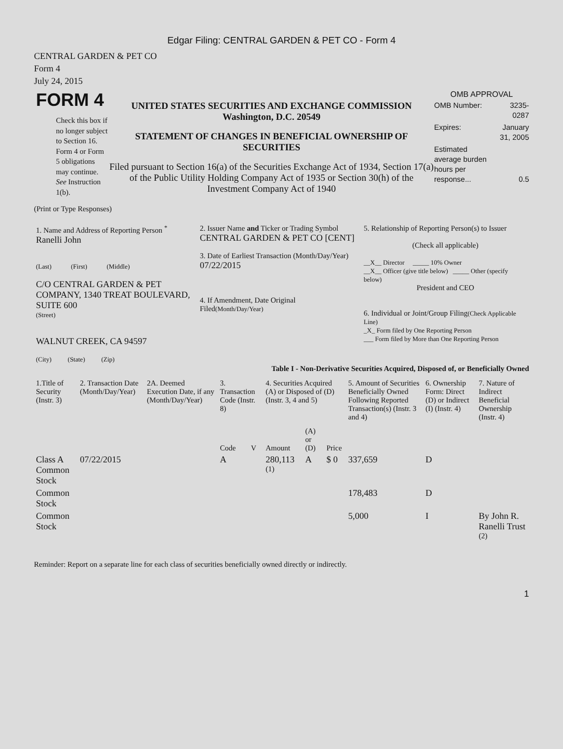Edgar Filing: CENTRAL GARDEN & PET CO - Form 4
CENTRAL GARDEN & PET CO
Form 4
July 24, 2015
FORM 4
Check this box if no longer subject to Section 16. Form 4 or Form 5 obligations may continue. See Instruction 1(b).
UNITED STATES SECURITIES AND EXCHANGE COMMISSION
Washington, D.C. 20549
STATEMENT OF CHANGES IN BENEFICIAL OWNERSHIP OF SECURITIES
Filed pursuant to Section 16(a) of the Securities Exchange Act of 1934, Section 17(a) of the Public Utility Holding Company Act of 1935 or Section 30(h) of the Investment Company Act of 1940
OMB APPROVAL
| OMB Number: | 3235-0287 |
| Expires: | January 31, 2005 |
| Estimated average burden hours per response... | 0.5 |
(Print or Type Responses)
| 1. Name and Address of Reporting Person <sup>*</sup> Ranelli John (Last) (First) (Middle) C/O CENTRAL GARDEN & PET COMPANY, 1340 TREAT BOULEVARD, SUITE 600 (Street) WALNUT CREEK, CA 94597 (City) (State) (Zip) | 2. Issuer Name and Ticker or Trading Symbol CENTRAL GARDEN & PET CO [CENT] 3. Date of Earliest Transaction (Month/Day/Year) 07/22/2015 4. If Amendment, Date Original Filed (Month/Day/Year) | 5. Relationship of Reporting Person(s) to Issuer (Check all applicable) __X__ Director _____ 10% Owner __X__ Officer (give title below) _____ Other (specify below) President and CEO 6. Individual or Joint/Group Filing (Check Applicable Line) _X_ Form filed by One Reporting Person ___ Form filed by More than One Reporting Person |
Table I - Non-Derivative Securities Acquired, Disposed of, or Beneficially Owned
| 1.Title of Security (Instr. 3) | 2. Transaction Date (Month/Day/Year) | 2A. Deemed Execution Date, if any (Month/Day/Year) | 3. Transaction Code (Instr. 8) | | 4. Securities Acquired (A) or Disposed of (D) (Instr. 3, 4 and 5) | | | 5. Amount of Securities Beneficially Owned Following Reported Transaction(s) (Instr. 3 and 4) | 6. Ownership Form: Direct (D) or Indirect (I) (Instr. 4) | 7. Nature of Indirect Beneficial Ownership (Instr. 4) |
| --- | --- | --- | --- | --- | --- | --- | --- | --- | --- | --- |
| | | | Code | V | Amount | (A) or (D) | Price | | | |
| Class A Common Stock | 07/22/2015 | | A | | 280,113 <sup>(1)</sup> | A | $ 0 | 337,659 | D | |
| Common Stock | | | | | | | | 178,483 | D | |
| Common Stock | | | | | | | | 5,000 | I | By John R. Ranelli Trust <sup>(2)</sup> |
Reminder: Report on a separate line for each class of securities beneficially owned directly or indirectly.
1